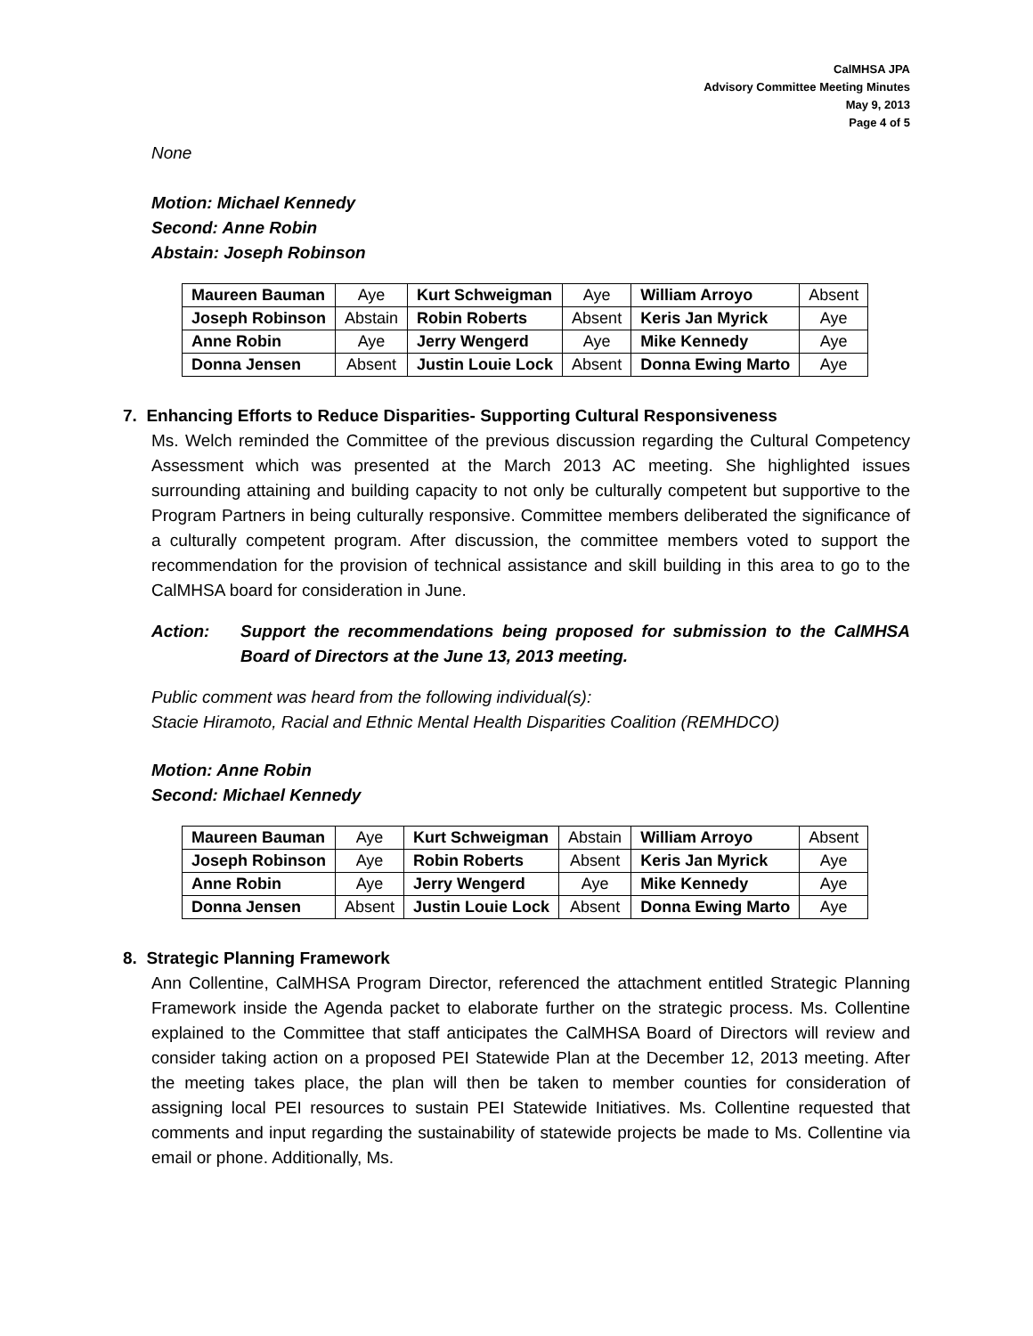CalMHSA JPA
Advisory Committee Meeting Minutes
May 9, 2013
Page 4 of 5
None
Motion: Michael Kennedy
Second: Anne Robin
Abstain: Joseph Robinson
| Maureen Bauman | Aye | Kurt Schweigman | Aye | William Arroyo | Absent |
| Joseph Robinson | Abstain | Robin Roberts | Absent | Keris Jan Myrick | Aye |
| Anne Robin | Aye | Jerry Wengerd | Aye | Mike Kennedy | Aye |
| Donna Jensen | Absent | Justin Louie Lock | Absent | Donna Ewing Marto | Aye |
7. Enhancing Efforts to Reduce Disparities- Supporting Cultural Responsiveness
Ms. Welch reminded the Committee of the previous discussion regarding the Cultural Competency Assessment which was presented at the March 2013 AC meeting. She highlighted issues surrounding attaining and building capacity to not only be culturally competent but supportive to the Program Partners in being culturally responsive. Committee members deliberated the significance of a culturally competent program. After discussion, the committee members voted to support the recommendation for the provision of technical assistance and skill building in this area to go to the CalMHSA board for consideration in June.
Action: Support the recommendations being proposed for submission to the CalMHSA Board of Directors at the June 13, 2013 meeting.
Public comment was heard from the following individual(s):
Stacie Hiramoto, Racial and Ethnic Mental Health Disparities Coalition (REMHDCO)
Motion: Anne Robin
Second: Michael Kennedy
| Maureen Bauman | Aye | Kurt Schweigman | Abstain | William Arroyo | Absent |
| Joseph Robinson | Aye | Robin Roberts | Absent | Keris Jan Myrick | Aye |
| Anne Robin | Aye | Jerry Wengerd | Aye | Mike Kennedy | Aye |
| Donna Jensen | Absent | Justin Louie Lock | Absent | Donna Ewing Marto | Aye |
8. Strategic Planning Framework
Ann Collentine, CalMHSA Program Director, referenced the attachment entitled Strategic Planning Framework inside the Agenda packet to elaborate further on the strategic process. Ms. Collentine explained to the Committee that staff anticipates the CalMHSA Board of Directors will review and consider taking action on a proposed PEI Statewide Plan at the December 12, 2013 meeting. After the meeting takes place, the plan will then be taken to member counties for consideration of assigning local PEI resources to sustain PEI Statewide Initiatives. Ms. Collentine requested that comments and input regarding the sustainability of statewide projects be made to Ms. Collentine via email or phone. Additionally, Ms.